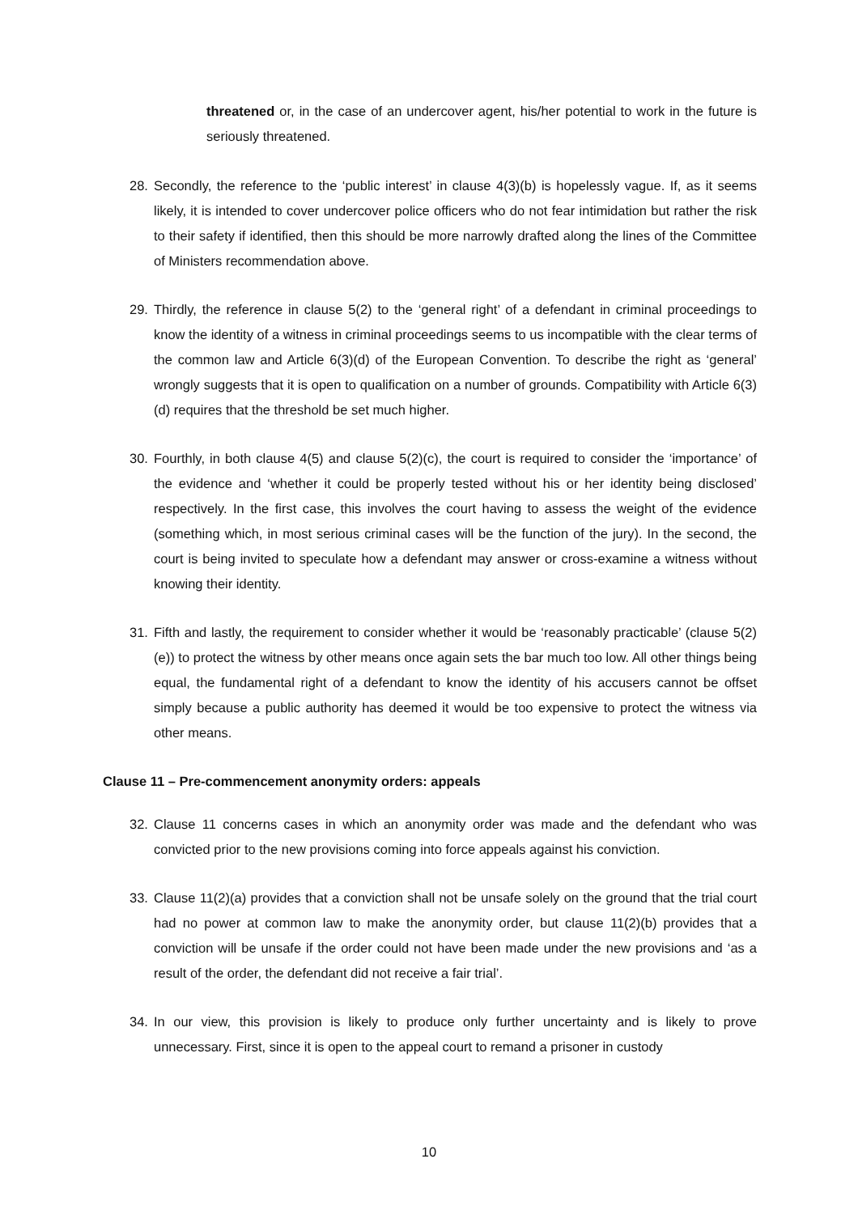threatened or, in the case of an undercover agent, his/her potential to work in the future is seriously threatened.
28. Secondly, the reference to the ‘public interest’ in clause 4(3)(b) is hopelessly vague. If, as it seems likely, it is intended to cover undercover police officers who do not fear intimidation but rather the risk to their safety if identified, then this should be more narrowly drafted along the lines of the Committee of Ministers recommendation above.
29. Thirdly, the reference in clause 5(2) to the ‘general right’ of a defendant in criminal proceedings to know the identity of a witness in criminal proceedings seems to us incompatible with the clear terms of the common law and Article 6(3)(d) of the European Convention. To describe the right as ‘general’ wrongly suggests that it is open to qualification on a number of grounds. Compatibility with Article 6(3)(d) requires that the threshold be set much higher.
30. Fourthly, in both clause 4(5) and clause 5(2)(c), the court is required to consider the ‘importance’ of the evidence and ‘whether it could be properly tested without his or her identity being disclosed’ respectively. In the first case, this involves the court having to assess the weight of the evidence (something which, in most serious criminal cases will be the function of the jury). In the second, the court is being invited to speculate how a defendant may answer or cross-examine a witness without knowing their identity.
31. Fifth and lastly, the requirement to consider whether it would be ‘reasonably practicable’ (clause 5(2)(e)) to protect the witness by other means once again sets the bar much too low. All other things being equal, the fundamental right of a defendant to know the identity of his accusers cannot be offset simply because a public authority has deemed it would be too expensive to protect the witness via other means.
Clause 11 – Pre-commencement anonymity orders: appeals
32. Clause 11 concerns cases in which an anonymity order was made and the defendant who was convicted prior to the new provisions coming into force appeals against his conviction.
33. Clause 11(2)(a) provides that a conviction shall not be unsafe solely on the ground that the trial court had no power at common law to make the anonymity order, but clause 11(2)(b) provides that a conviction will be unsafe if the order could not have been made under the new provisions and ‘as a result of the order, the defendant did not receive a fair trial’.
34. In our view, this provision is likely to produce only further uncertainty and is likely to prove unnecessary. First, since it is open to the appeal court to remand a prisoner in custody
10